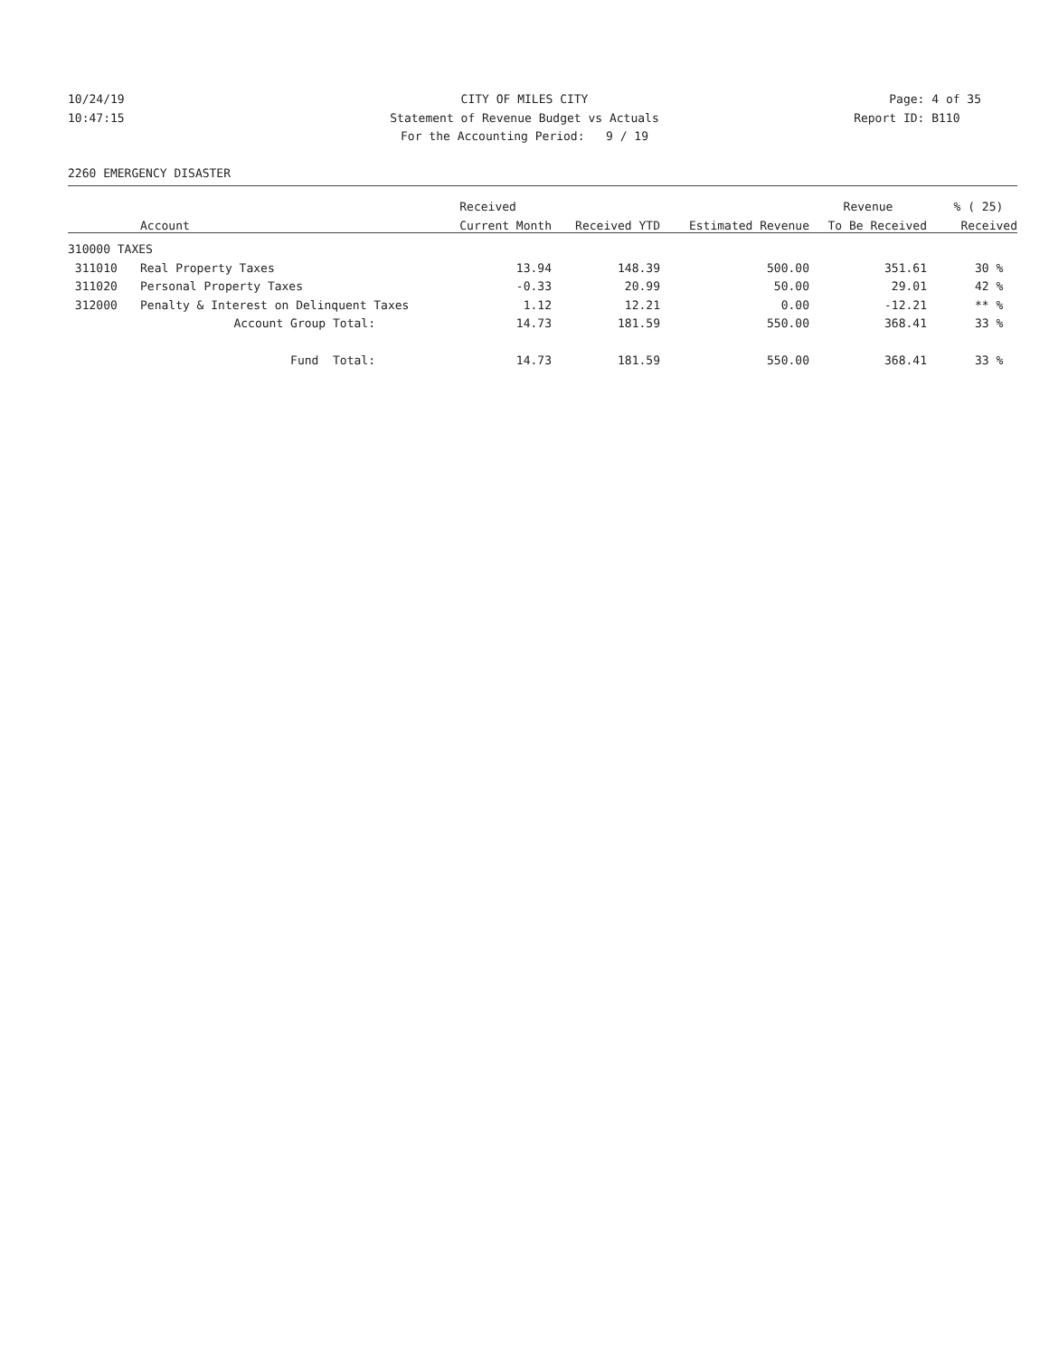10/24/19 CITY OF MILES CITY Page: 4 of 35
10:47:15 Statement of Revenue Budget vs Actuals Report ID: B110
For the Accounting Period: 9 / 19
2260 EMERGENCY DISASTER
| | | Received | | | Revenue | % ( 25) |
| --- | --- | --- | --- | --- | --- | --- |
| | Account | Current Month | Received YTD | Estimated Revenue | To Be Received | Received |
| 310000 TAXES | | | | | | |
| 311010 | Real Property Taxes | 13.94 | 148.39 | 500.00 | 351.61 | 30 % |
| 311020 | Personal Property Taxes | -0.33 | 20.99 | 50.00 | 29.01 | 42 % |
| 312000 | Penalty & Interest on Delinquent Taxes | 1.12 | 12.21 | 0.00 | -12.21 | ** % |
| | Account Group Total: | 14.73 | 181.59 | 550.00 | 368.41 | 33 % |
| | Fund Total: | 14.73 | 181.59 | 550.00 | 368.41 | 33 % |